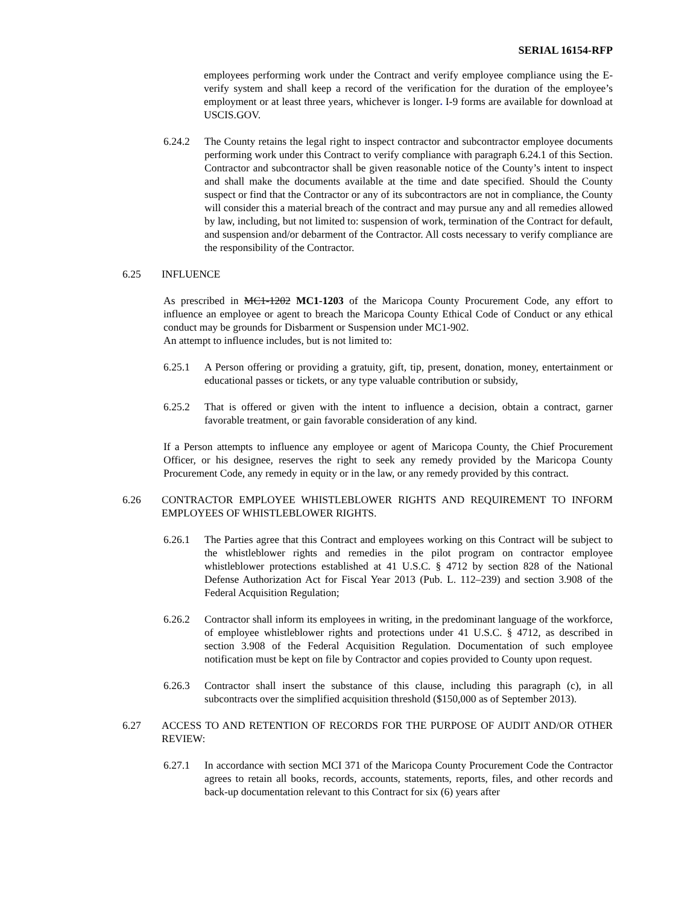SERIAL 16154-RFP
employees performing work under the Contract and verify employee compliance using the E-verify system and shall keep a record of the verification for the duration of the employee’s employment or at least three years, whichever is longer. I-9 forms are available for download at USCIS.GOV.
6.24.2 The County retains the legal right to inspect contractor and subcontractor employee documents performing work under this Contract to verify compliance with paragraph 6.24.1 of this Section. Contractor and subcontractor shall be given reasonable notice of the County’s intent to inspect and shall make the documents available at the time and date specified. Should the County suspect or find that the Contractor or any of its subcontractors are not in compliance, the County will consider this a material breach of the contract and may pursue any and all remedies allowed by law, including, but not limited to: suspension of work, termination of the Contract for default, and suspension and/or debarment of the Contractor. All costs necessary to verify compliance are the responsibility of the Contractor.
6.25 INFLUENCE
As prescribed in MC1-1202 MC1-1203 of the Maricopa County Procurement Code, any effort to influence an employee or agent to breach the Maricopa County Ethical Code of Conduct or any ethical conduct may be grounds for Disbarment or Suspension under MC1-902.
An attempt to influence includes, but is not limited to:
6.25.1 A Person offering or providing a gratuity, gift, tip, present, donation, money, entertainment or educational passes or tickets, or any type valuable contribution or subsidy,
6.25.2 That is offered or given with the intent to influence a decision, obtain a contract, garner favorable treatment, or gain favorable consideration of any kind.
If a Person attempts to influence any employee or agent of Maricopa County, the Chief Procurement Officer, or his designee, reserves the right to seek any remedy provided by the Maricopa County Procurement Code, any remedy in equity or in the law, or any remedy provided by this contract.
6.26 CONTRACTOR EMPLOYEE WHISTLEBLOWER RIGHTS AND REQUIREMENT TO INFORM EMPLOYEES OF WHISTLEBLOWER RIGHTS.
6.26.1 The Parties agree that this Contract and employees working on this Contract will be subject to the whistleblower rights and remedies in the pilot program on contractor employee whistleblower protections established at 41 U.S.C. § 4712 by section 828 of the National Defense Authorization Act for Fiscal Year 2013 (Pub. L. 112–239) and section 3.908 of the Federal Acquisition Regulation;
6.26.2 Contractor shall inform its employees in writing, in the predominant language of the workforce, of employee whistleblower rights and protections under 41 U.S.C. § 4712, as described in section 3.908 of the Federal Acquisition Regulation. Documentation of such employee notification must be kept on file by Contractor and copies provided to County upon request.
6.26.3 Contractor shall insert the substance of this clause, including this paragraph (c), in all subcontracts over the simplified acquisition threshold ($150,000 as of September 2013).
6.27 ACCESS TO AND RETENTION OF RECORDS FOR THE PURPOSE OF AUDIT AND/OR OTHER REVIEW:
6.27.1 In accordance with section MCI 371 of the Maricopa County Procurement Code the Contractor agrees to retain all books, records, accounts, statements, reports, files, and other records and back-up documentation relevant to this Contract for six (6) years after